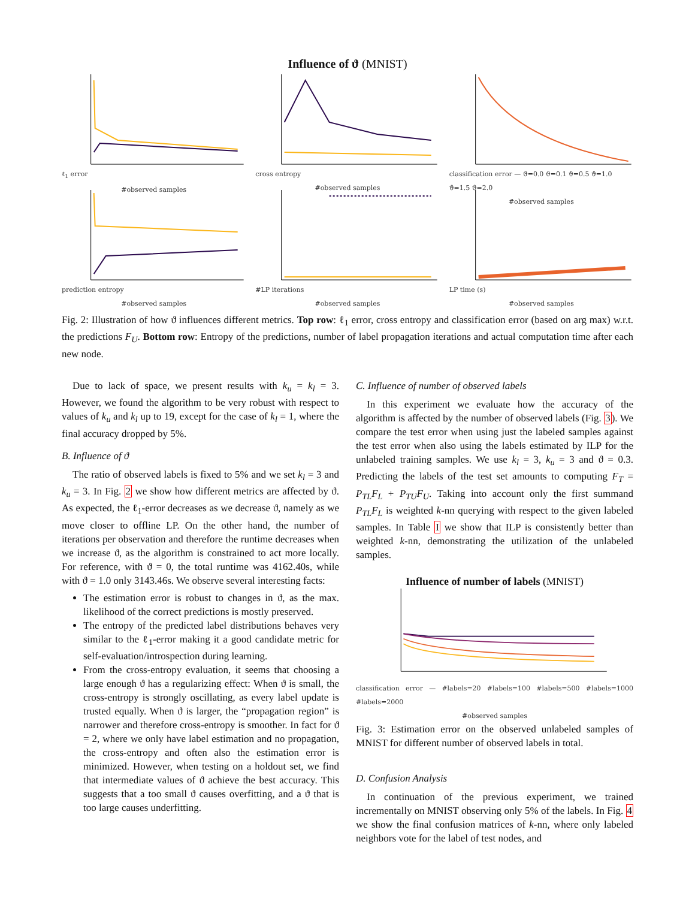Influence of ϑ (MNIST)
ℓ<sub>1</sub> error
#observed samples
cross entropy
#observed samples
classification error — ϑ=0.0 ϑ=0.1 ϑ=0.5 ϑ=1.0 ϑ=1.5 ϑ=2.0
#observed samples
prediction entropy
#observed samples
#LP iterations
#observed samples
LP time (s)
#observed samples
Fig. 2: Illustration of how ϑ influences different metrics. Top row: ℓ<sub>1</sub> error, cross entropy and classification error (based on arg max) w.r.t. the predictions F<sub>U</sub>. Bottom row: Entropy of the predictions, number of label propagation iterations and actual computation time after each new node.
Due to lack of space, we present results with k<sub>u</sub> = k<sub>l</sub> = 3. However, we found the algorithm to be very robust with respect to values of k<sub>u</sub> and k<sub>l</sub> up to 19, except for the case of k<sub>l</sub> = 1, where the final accuracy dropped by 5%.
B. Influence of ϑ
The ratio of observed labels is fixed to 5% and we set k<sub>l</sub> = 3 and k<sub>u</sub> = 3. In Fig. 2 we show how different metrics are affected by ϑ. As expected, the ℓ<sub>1</sub>-error decreases as we decrease ϑ, namely as we move closer to offline LP. On the other hand, the number of iterations per observation and therefore the runtime decreases when we increase ϑ, as the algorithm is constrained to act more locally. For reference, with ϑ = 0, the total runtime was 4162.40s, while with ϑ = 1.0 only 3143.46s. We observe several interesting facts:
The estimation error is robust to changes in ϑ, as the max. likelihood of the correct predictions is mostly preserved.
The entropy of the predicted label distributions behaves very similar to the ℓ<sub>1</sub>-error making it a good candidate metric for self-evaluation/introspection during learning.
From the cross-entropy evaluation, it seems that choosing a large enough ϑ has a regularizing effect: When ϑ is small, the cross-entropy is strongly oscillating, as every label update is trusted equally. When ϑ is larger, the “propagation region” is narrower and therefore cross-entropy is smoother. In fact for ϑ = 2, where we only have label estimation and no propagation, the cross-entropy and often also the estimation error is minimized. However, when testing on a holdout set, we find that intermediate values of ϑ achieve the best accuracy. This suggests that a too small ϑ causes overfitting, and a ϑ that is too large causes underfitting.
C. Influence of number of observed labels
In this experiment we evaluate how the accuracy of the algorithm is affected by the number of observed labels (Fig. 3). We compare the test error when using just the labeled samples against the test error when also using the labels estimated by ILP for the unlabeled training samples. We use k<sub>l</sub> = 3, k<sub>u</sub> = 3 and ϑ = 0.3. Predicting the labels of the test set amounts to computing F<sub>T</sub> = P<sub>TL</sub>F<sub>L</sub> + P<sub>TU</sub>F<sub>U</sub>. Taking into account only the first summand P<sub>TL</sub>F<sub>L</sub> is weighted k-nn querying with respect to the given labeled samples. In Table I we show that ILP is consistently better than weighted k-nn, demonstrating the utilization of the unlabeled samples.
Influence of number of labels (MNIST)
classification error — #labels=20 #labels=100 #labels=500 #labels=1000 #labels=2000
#observed samples
Fig. 3: Estimation error on the observed unlabeled samples of MNIST for different number of observed labels in total.
D. Confusion Analysis
In continuation of the previous experiment, we trained incrementally on MNIST observing only 5% of the labels. In Fig. 4 we show the final confusion matrices of k-nn, where only labeled neighbors vote for the label of test nodes, and